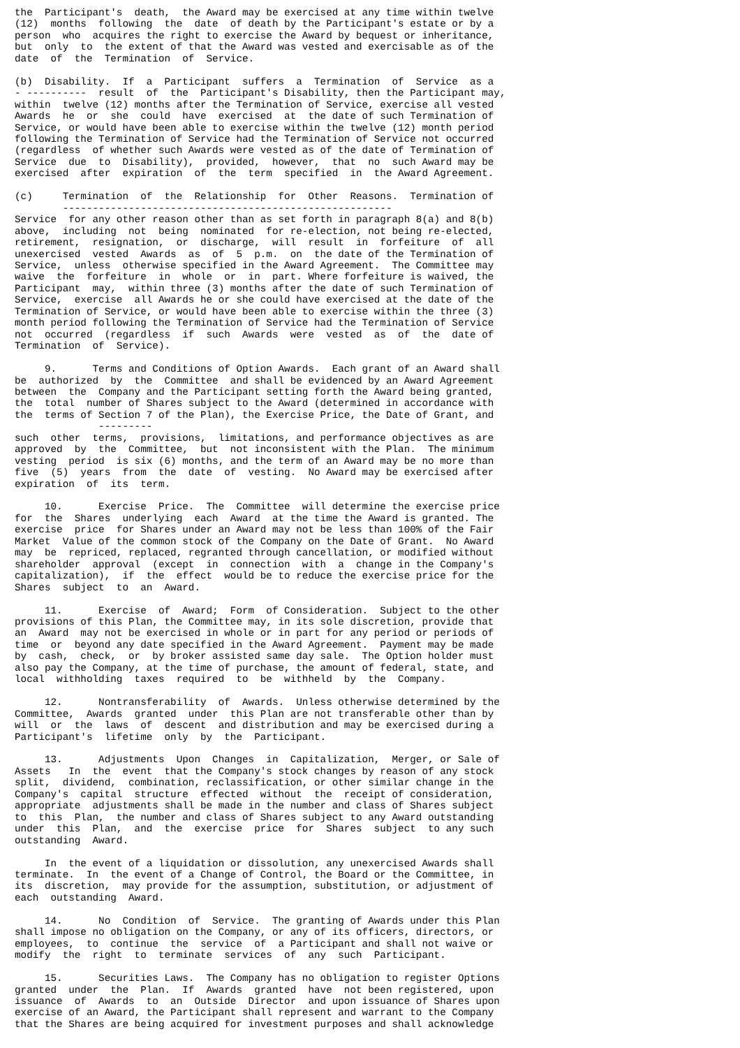the  Participant's  death,  the Award may be exercised at any time within twelve
(12)  months  following  the  date  of death by the Participant's estate or by a
person  who  acquires the right to exercise the Award by bequest or inheritance,
but  only  to  the extent of that the Award was vested and exercisable as of the
date  of  the  Termination  of  Service.

(b)  Disability.  If  a  Participant  suffers  a  Termination  of  Service  as a
- ----------  result  of  the  Participant's Disability, then the Participant may,
within  twelve (12) months after the Termination of Service, exercise all vested
Awards  he  or  she  could  have  exercised  at  the date of such Termination of
Service, or would have been able to exercise within the twelve (12) month period
following the Termination of Service had the Termination of Service not occurred
(regardless  of whether such Awards were vested as of the date of Termination of
Service  due  to  Disability),  provided,  however,  that  no  such Award may be
exercised  after  expiration  of  the  term  specified  in  the Award Agreement.

(c)     Termination  of  the  Relationship  for  Other  Reasons.  Termination of
        -------------------------------------------------------
Service  for any other reason other than as set forth in paragraph 8(a) and 8(b)
above,  including  not  being  nominated  for re-election, not being re-elected,
retirement,  resignation,  or  discharge,  will  result  in  forfeiture  of  all
unexercised  vested  Awards  as  of  5  p.m.  on  the date of the Termination of
Service,  unless  otherwise specified in the Award Agreement.  The Committee may
waive  the  forfeiture  in  whole  or  in  part. Where forfeiture is waived, the
Participant  may,  within three (3) months after the date of such Termination of
Service,  exercise  all Awards he or she could have exercised at the date of the
Termination of Service, or would have been able to exercise within the three (3)
month period following the Termination of Service had the Termination of Service
not  occurred  (regardless  if  such  Awards  were  vested  as  of  the  date of
Termination  of  Service).

     9.      Terms and Conditions of Option Awards.  Each grant of an Award shall
be  authorized  by  the  Committee  and shall be evidenced by an Award Agreement
between  the  Company and the Participant setting forth the Award being granted,
the  total  number of Shares subject to the Award (determined in accordance with
the  terms of Section 7 of the Plan), the Exercise Price, the Date of Grant, and
              ---------
such  other  terms,  provisions,  limitations, and performance objectives as are
approved  by  the  Committee,  but  not inconsistent with the Plan.  The minimum
vesting  period  is six (6) months, and the term of an Award may be no more than
five  (5)  years  from  the  date  of  vesting.  No Award may be exercised after
expiration  of  its  term.

     10.      Exercise  Price.  The  Committee  will determine the exercise price
for  the  Shares  underlying  each  Award  at the time the Award is granted. The
exercise  price  for Shares under an Award may not be less than 100% of the Fair
Market  Value of the common stock of the Company on the Date of Grant.  No Award
may  be  repriced, replaced, regranted through cancellation, or modified without
shareholder  approval  (except  in  connection  with  a  change in the Company's
capitalization),  if  the  effect  would be to reduce the exercise price for the
Shares  subject  to  an  Award.

     11.      Exercise  of  Award;  Form  of Consideration.  Subject to the other
provisions of this Plan, the Committee may, in its sole discretion, provide that
an  Award  may not be exercised in whole or in part for any period or periods of
time  or  beyond any date specified in the Award Agreement.  Payment may be made
by  cash,  check,  or  by broker assisted same day sale.  The Option holder must
also pay the Company, at the time of purchase, the amount of federal, state, and
local  withholding  taxes  required  to  be  withheld  by  the  Company.

     12.      Nontransferability  of  Awards.  Unless otherwise determined by the
Committee,  Awards  granted  under  this Plan are not transferable other than by
will  or  the  laws  of  descent  and distribution and may be exercised during a
Participant's  lifetime  only  by  the  Participant.

     13.      Adjustments  Upon  Changes  in  Capitalization,  Merger, or Sale of
Assets   In  the  event  that the Company's stock changes by reason of any stock
split,  dividend,  combination, reclassification, or other similar change in the
Company's  capital  structure  effected  without  the  receipt of consideration,
appropriate  adjustments shall be made in the number and class of Shares subject
to  this  Plan,  the number and class of Shares subject to any Award outstanding
under  this  Plan,  and  the  exercise  price  for  Shares  subject  to any such
outstanding  Award.

     In  the event of a liquidation or dissolution, any unexercised Awards shall
terminate.  In  the event of a Change of Control, the Board or the Committee, in
its  discretion,  may provide for the assumption, substitution, or adjustment of
each  outstanding  Award.

     14.      No  Condition  of  Service.  The granting of Awards under this Plan
shall impose no obligation on the Company, or any of its officers, directors, or
employees,  to  continue  the  service  of  a Participant and shall not waive or
modify  the  right  to  terminate  services  of  any  such  Participant.

     15.      Securities Laws.  The Company has no obligation to register Options
granted  under  the  Plan.  If  Awards  granted  have  not been registered, upon
issuance  of  Awards  to  an  Outside  Director  and upon issuance of Shares upon
exercise of an Award, the Participant shall represent and warrant to the Company
that the Shares are being acquired for investment purposes and shall acknowledge